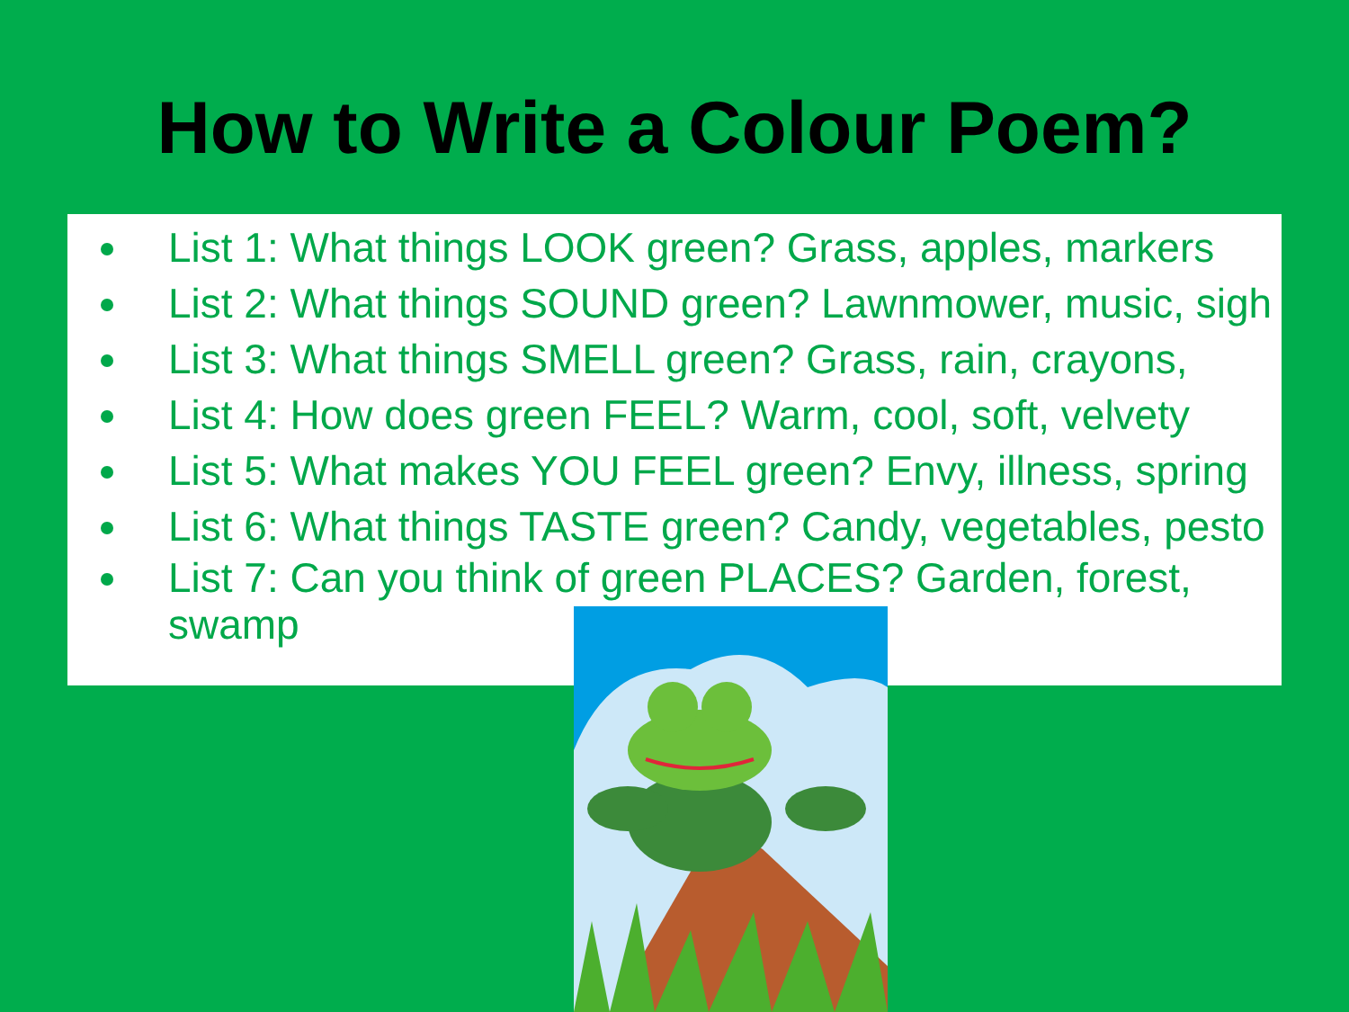How to Write a Colour Poem?
List 1: What things LOOK green? Grass, apples, markers
List 2: What things SOUND green? Lawnmower, music, sigh
List 3: What things SMELL green? Grass, rain, crayons,
List 4: How does green FEEL? Warm, cool, soft, velvety
List 5: What makes YOU FEEL green? Envy, illness, spring
List 6: What things TASTE green? Candy, vegetables, pesto
List 7: Can you think of green PLACES? Garden, forest, swamp